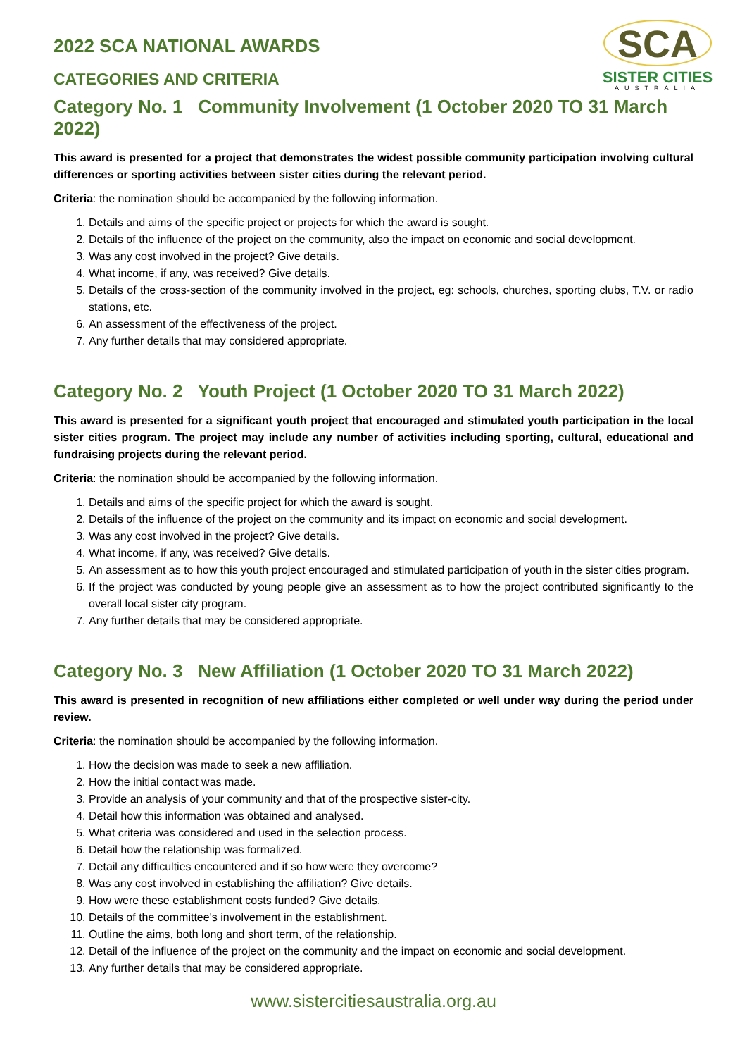SCA
SISTER CITIES
AUSTRALIA
2022 SCA NATIONAL AWARDS
CATEGORIES AND CRITERIA
Category No. 1 Community Involvement (1 October 2020 TO 31 March 2022)
This award is presented for a project that demonstrates the widest possible community participation involving cultural differences or sporting activities between sister cities during the relevant period.
Criteria: the nomination should be accompanied by the following information.
1. Details and aims of the specific project or projects for which the award is sought.
2. Details of the influence of the project on the community, also the impact on economic and social development.
3. Was any cost involved in the project? Give details.
4. What income, if any, was received? Give details.
5. Details of the cross-section of the community involved in the project, eg: schools, churches, sporting clubs, T.V. or radio stations, etc.
6. An assessment of the effectiveness of the project.
7. Any further details that may considered appropriate.
Category No. 2 Youth Project (1 October 2020 TO 31 March 2022)
This award is presented for a significant youth project that encouraged and stimulated youth participation in the local sister cities program. The project may include any number of activities including sporting, cultural, educational and fundraising projects during the relevant period.
Criteria: the nomination should be accompanied by the following information.
1. Details and aims of the specific project for which the award is sought.
2. Details of the influence of the project on the community and its impact on economic and social development.
3. Was any cost involved in the project? Give details.
4. What income, if any, was received? Give details.
5. An assessment as to how this youth project encouraged and stimulated participation of youth in the sister cities program.
6. If the project was conducted by young people give an assessment as to how the project contributed significantly to the overall local sister city program.
7. Any further details that may be considered appropriate.
Category No. 3 New Affiliation (1 October 2020 TO 31 March 2022)
This award is presented in recognition of new affiliations either completed or well under way during the period under review.
Criteria: the nomination should be accompanied by the following information.
1. How the decision was made to seek a new affiliation.
2. How the initial contact was made.
3. Provide an analysis of your community and that of the prospective sister-city.
4. Detail how this information was obtained and analysed.
5. What criteria was considered and used in the selection process.
6. Detail how the relationship was formalized.
7. Detail any difficulties encountered and if so how were they overcome?
8. Was any cost involved in establishing the affiliation? Give details.
9. How were these establishment costs funded? Give details.
10. Details of the committee's involvement in the establishment.
11. Outline the aims, both long and short term, of the relationship.
12. Detail of the influence of the project on the community and the impact on economic and social development.
13. Any further details that may be considered appropriate.
www.sistercitiesaustralia.org.au